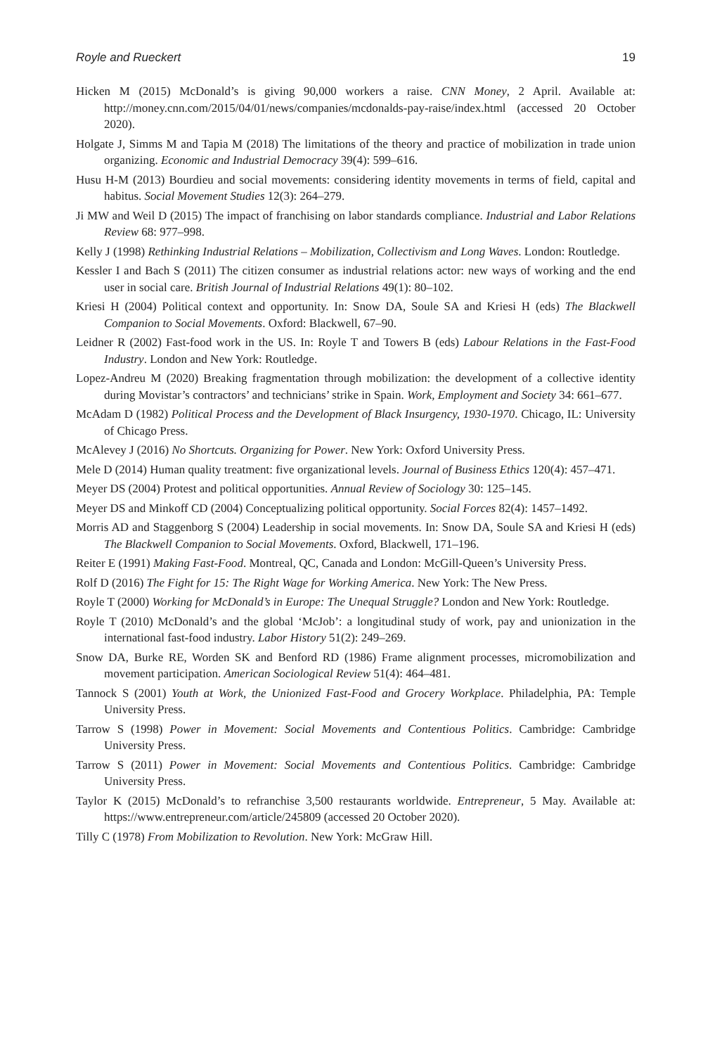Royle and Rueckert 19
Hicken M (2015) McDonald’s is giving 90,000 workers a raise. CNN Money, 2 April. Available at: http://money.cnn.com/2015/04/01/news/companies/mcdonalds-pay-raise/index.html (accessed 20 October 2020).
Holgate J, Simms M and Tapia M (2018) The limitations of the theory and practice of mobilization in trade union organizing. Economic and Industrial Democracy 39(4): 599–616.
Husu H-M (2013) Bourdieu and social movements: considering identity movements in terms of field, capital and habitus. Social Movement Studies 12(3): 264–279.
Ji MW and Weil D (2015) The impact of franchising on labor standards compliance. Industrial and Labor Relations Review 68: 977–998.
Kelly J (1998) Rethinking Industrial Relations – Mobilization, Collectivism and Long Waves. London: Routledge.
Kessler I and Bach S (2011) The citizen consumer as industrial relations actor: new ways of working and the end user in social care. British Journal of Industrial Relations 49(1): 80–102.
Kriesi H (2004) Political context and opportunity. In: Snow DA, Soule SA and Kriesi H (eds) The Blackwell Companion to Social Movements. Oxford: Blackwell, 67–90.
Leidner R (2002) Fast-food work in the US. In: Royle T and Towers B (eds) Labour Relations in the Fast-Food Industry. London and New York: Routledge.
Lopez-Andreu M (2020) Breaking fragmentation through mobilization: the development of a collective identity during Movistar’s contractors’ and technicians’ strike in Spain. Work, Employment and Society 34: 661–677.
McAdam D (1982) Political Process and the Development of Black Insurgency, 1930-1970. Chicago, IL: University of Chicago Press.
McAlevey J (2016) No Shortcuts. Organizing for Power. New York: Oxford University Press.
Mele D (2014) Human quality treatment: five organizational levels. Journal of Business Ethics 120(4): 457–471.
Meyer DS (2004) Protest and political opportunities. Annual Review of Sociology 30: 125–145.
Meyer DS and Minkoff CD (2004) Conceptualizing political opportunity. Social Forces 82(4): 1457–1492.
Morris AD and Staggenborg S (2004) Leadership in social movements. In: Snow DA, Soule SA and Kriesi H (eds) The Blackwell Companion to Social Movements. Oxford, Blackwell, 171–196.
Reiter E (1991) Making Fast-Food. Montreal, QC, Canada and London: McGill-Queen’s University Press.
Rolf D (2016) The Fight for 15: The Right Wage for Working America. New York: The New Press.
Royle T (2000) Working for McDonald’s in Europe: The Unequal Struggle? London and New York: Routledge.
Royle T (2010) McDonald’s and the global ‘McJob’: a longitudinal study of work, pay and unionization in the international fast-food industry. Labor History 51(2): 249–269.
Snow DA, Burke RE, Worden SK and Benford RD (1986) Frame alignment processes, micromobilization and movement participation. American Sociological Review 51(4): 464–481.
Tannock S (2001) Youth at Work, the Unionized Fast-Food and Grocery Workplace. Philadelphia, PA: Temple University Press.
Tarrow S (1998) Power in Movement: Social Movements and Contentious Politics. Cambridge: Cambridge University Press.
Tarrow S (2011) Power in Movement: Social Movements and Contentious Politics. Cambridge: Cambridge University Press.
Taylor K (2015) McDonald’s to refranchise 3,500 restaurants worldwide. Entrepreneur, 5 May. Available at: https://www.entrepreneur.com/article/245809 (accessed 20 October 2020).
Tilly C (1978) From Mobilization to Revolution. New York: McGraw Hill.